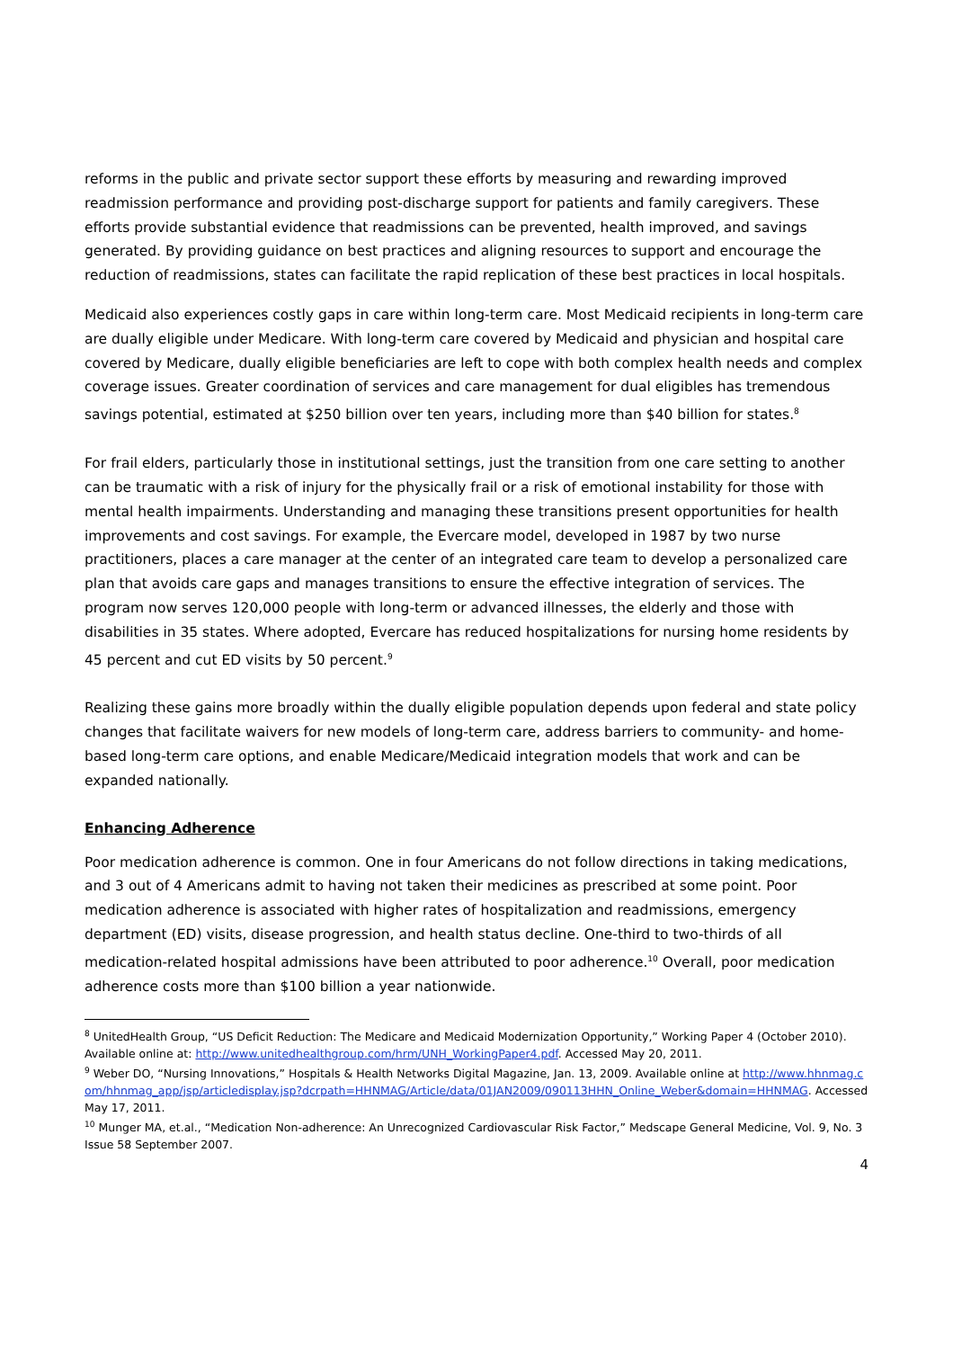reforms in the public and private sector support these efforts by measuring and rewarding improved readmission performance and providing post-discharge support for patients and family caregivers. These efforts provide substantial evidence that readmissions can be prevented, health improved, and savings generated. By providing guidance on best practices and aligning resources to support and encourage the reduction of readmissions, states can facilitate the rapid replication of these best practices in local hospitals.
Medicaid also experiences costly gaps in care within long-term care. Most Medicaid recipients in long-term care are dually eligible under Medicare. With long-term care covered by Medicaid and physician and hospital care covered by Medicare, dually eligible beneficiaries are left to cope with both complex health needs and complex coverage issues. Greater coordination of services and care management for dual eligibles has tremendous savings potential, estimated at $250 billion over ten years, including more than $40 billion for states.<sup>8</sup>
For frail elders, particularly those in institutional settings, just the transition from one care setting to another can be traumatic with a risk of injury for the physically frail or a risk of emotional instability for those with mental health impairments. Understanding and managing these transitions present opportunities for health improvements and cost savings. For example, the Evercare model, developed in 1987 by two nurse practitioners, places a care manager at the center of an integrated care team to develop a personalized care plan that avoids care gaps and manages transitions to ensure the effective integration of services. The program now serves 120,000 people with long-term or advanced illnesses, the elderly and those with disabilities in 35 states. Where adopted, Evercare has reduced hospitalizations for nursing home residents by 45 percent and cut ED visits by 50 percent.<sup>9</sup>
Realizing these gains more broadly within the dually eligible population depends upon federal and state policy changes that facilitate waivers for new models of long-term care, address barriers to community- and home-based long-term care options, and enable Medicare/Medicaid integration models that work and can be expanded nationally.
Enhancing Adherence
Poor medication adherence is common. One in four Americans do not follow directions in taking medications, and 3 out of 4 Americans admit to having not taken their medicines as prescribed at some point. Poor medication adherence is associated with higher rates of hospitalization and readmissions, emergency department (ED) visits, disease progression, and health status decline. One-third to two-thirds of all medication-related hospital admissions have been attributed to poor adherence.<sup>10</sup> Overall, poor medication adherence costs more than $100 billion a year nationwide.
<sup>8</sup> UnitedHealth Group, “US Deficit Reduction: The Medicare and Medicaid Modernization Opportunity,” Working Paper 4 (October 2010). Available online at: http://www.unitedhealthgroup.com/hrm/UNH_WorkingPaper4.pdf. Accessed May 20, 2011.
<sup>9</sup> Weber DO, “Nursing Innovations,” Hospitals & Health Networks Digital Magazine, Jan. 13, 2009. Available online at http://www.hhnmag.com/hhnmag_app/jsp/articledisplay.jsp?dcrpath=HHNMAG/Article/data/01JAN2009/090113HHN_Online_Weber&domain=HHNMAG. Accessed May 17, 2011.
<sup>10</sup> Munger MA, et.al., “Medication Non-adherence: An Unrecognized Cardiovascular Risk Factor,” Medscape General Medicine, Vol. 9, No. 3 Issue 58 September 2007.
4